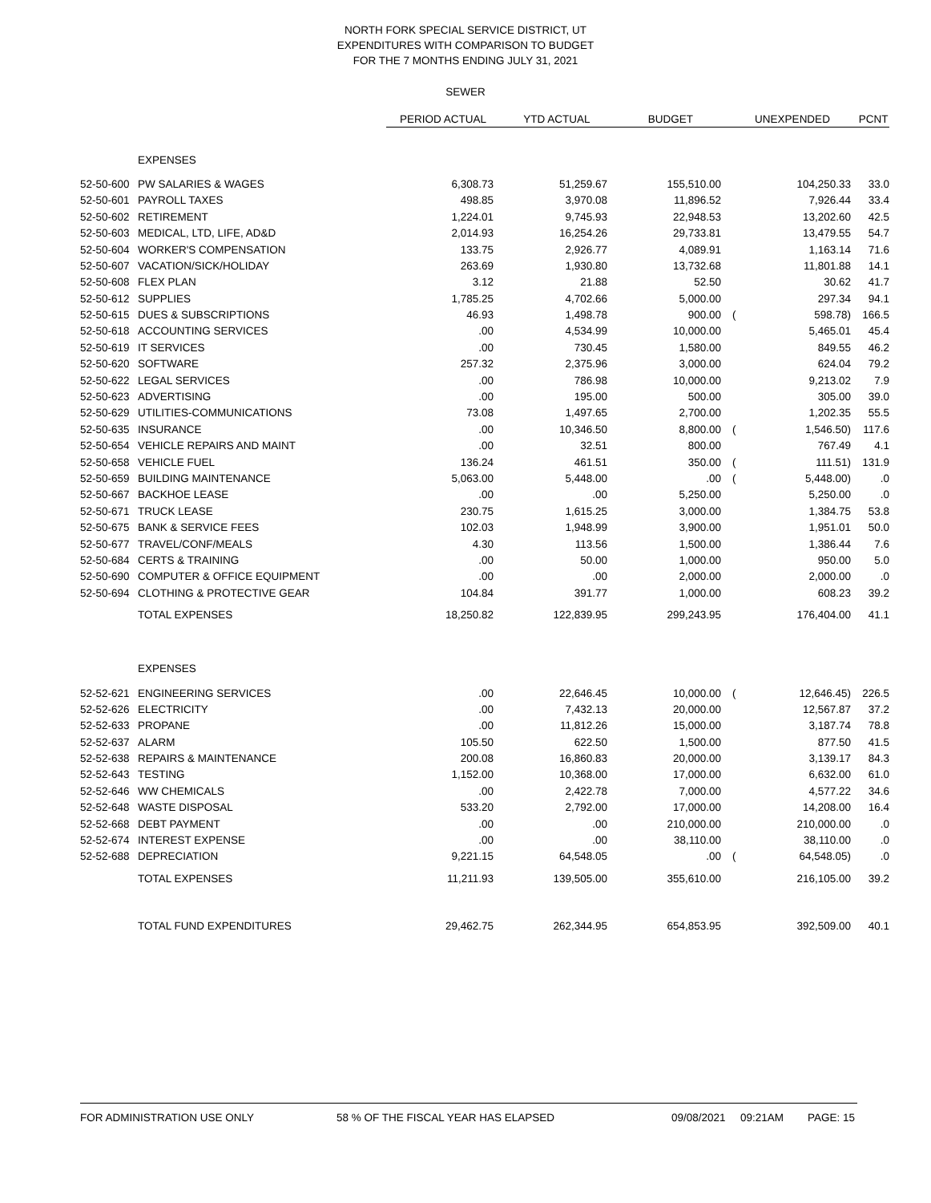NORTH FORK SPECIAL SERVICE DISTRICT, UT
EXPENDITURES WITH COMPARISON TO BUDGET
FOR THE 7 MONTHS ENDING JULY 31, 2021
SEWER
| | | PERIOD ACTUAL | YTD ACTUAL | BUDGET | UNEXPENDED | | PCNT |
| --- | --- | --- | --- | --- | --- | --- | --- |
| | EXPENSES | | | | | | |
| 52-50-600 | PW SALARIES & WAGES | 6,308.73 | 51,259.67 | 155,510.00 | | 104,250.33 | 33.0 |
| 52-50-601 | PAYROLL TAXES | 498.85 | 3,970.08 | 11,896.52 | | 7,926.44 | 33.4 |
| 52-50-602 | RETIREMENT | 1,224.01 | 9,745.93 | 22,948.53 | | 13,202.60 | 42.5 |
| 52-50-603 | MEDICAL, LTD, LIFE, AD&D | 2,014.93 | 16,254.26 | 29,733.81 | | 13,479.55 | 54.7 |
| 52-50-604 | WORKER'S COMPENSATION | 133.75 | 2,926.77 | 4,089.91 | | 1,163.14 | 71.6 |
| 52-50-607 | VACATION/SICK/HOLIDAY | 263.69 | 1,930.80 | 13,732.68 | | 11,801.88 | 14.1 |
| 52-50-608 | FLEX PLAN | 3.12 | 21.88 | 52.50 | | 30.62 | 41.7 |
| 52-50-612 | SUPPLIES | 1,785.25 | 4,702.66 | 5,000.00 | | 297.34 | 94.1 |
| 52-50-615 | DUES & SUBSCRIPTIONS | 46.93 | 1,498.78 | 900.00 | ( | 598.78) | 166.5 |
| 52-50-618 | ACCOUNTING SERVICES | .00 | 4,534.99 | 10,000.00 | | 5,465.01 | 45.4 |
| 52-50-619 | IT SERVICES | .00 | 730.45 | 1,580.00 | | 849.55 | 46.2 |
| 52-50-620 | SOFTWARE | 257.32 | 2,375.96 | 3,000.00 | | 624.04 | 79.2 |
| 52-50-622 | LEGAL SERVICES | .00 | 786.98 | 10,000.00 | | 9,213.02 | 7.9 |
| 52-50-623 | ADVERTISING | .00 | 195.00 | 500.00 | | 305.00 | 39.0 |
| 52-50-629 | UTILITIES-COMMUNICATIONS | 73.08 | 1,497.65 | 2,700.00 | | 1,202.35 | 55.5 |
| 52-50-635 | INSURANCE | .00 | 10,346.50 | 8,800.00 | ( | 1,546.50) | 117.6 |
| 52-50-654 | VEHICLE REPAIRS AND MAINT | .00 | 32.51 | 800.00 | | 767.49 | 4.1 |
| 52-50-658 | VEHICLE FUEL | 136.24 | 461.51 | 350.00 | ( | 111.51) | 131.9 |
| 52-50-659 | BUILDING MAINTENANCE | 5,063.00 | 5,448.00 | .00 | ( | 5,448.00) | .0 |
| 52-50-667 | BACKHOE LEASE | .00 | .00 | 5,250.00 | | 5,250.00 | .0 |
| 52-50-671 | TRUCK LEASE | 230.75 | 1,615.25 | 3,000.00 | | 1,384.75 | 53.8 |
| 52-50-675 | BANK & SERVICE FEES | 102.03 | 1,948.99 | 3,900.00 | | 1,951.01 | 50.0 |
| 52-50-677 | TRAVEL/CONF/MEALS | 4.30 | 113.56 | 1,500.00 | | 1,386.44 | 7.6 |
| 52-50-684 | CERTS & TRAINING | .00 | 50.00 | 1,000.00 | | 950.00 | 5.0 |
| 52-50-690 | COMPUTER & OFFICE EQUIPMENT | .00 | .00 | 2,000.00 | | 2,000.00 | .0 |
| 52-50-694 | CLOTHING & PROTECTIVE GEAR | 104.84 | 391.77 | 1,000.00 | | 608.23 | 39.2 |
| | TOTAL EXPENSES | 18,250.82 | 122,839.95 | 299,243.95 | | 176,404.00 | 41.1 |
| | EXPENSES | | | | | | |
| 52-52-621 | ENGINEERING SERVICES | .00 | 22,646.45 | 10,000.00 | ( | 12,646.45) | 226.5 |
| 52-52-626 | ELECTRICITY | .00 | 7,432.13 | 20,000.00 | | 12,567.87 | 37.2 |
| 52-52-633 | PROPANE | .00 | 11,812.26 | 15,000.00 | | 3,187.74 | 78.8 |
| 52-52-637 | ALARM | 105.50 | 622.50 | 1,500.00 | | 877.50 | 41.5 |
| 52-52-638 | REPAIRS & MAINTENANCE | 200.08 | 16,860.83 | 20,000.00 | | 3,139.17 | 84.3 |
| 52-52-643 | TESTING | 1,152.00 | 10,368.00 | 17,000.00 | | 6,632.00 | 61.0 |
| 52-52-646 | WW CHEMICALS | .00 | 2,422.78 | 7,000.00 | | 4,577.22 | 34.6 |
| 52-52-648 | WASTE DISPOSAL | 533.20 | 2,792.00 | 17,000.00 | | 14,208.00 | 16.4 |
| 52-52-668 | DEBT PAYMENT | .00 | .00 | 210,000.00 | | 210,000.00 | .0 |
| 52-52-674 | INTEREST EXPENSE | .00 | .00 | 38,110.00 | | 38,110.00 | .0 |
| 52-52-688 | DEPRECIATION | 9,221.15 | 64,548.05 | .00 | ( | 64,548.05) | .0 |
| | TOTAL EXPENSES | 11,211.93 | 139,505.00 | 355,610.00 | | 216,105.00 | 39.2 |
| | TOTAL FUND EXPENDITURES | 29,462.75 | 262,344.95 | 654,853.95 | | 392,509.00 | 40.1 |
FOR ADMINISTRATION USE ONLY 58 % OF THE FISCAL YEAR HAS ELAPSED 09/08/2021 09:21AM PAGE: 15